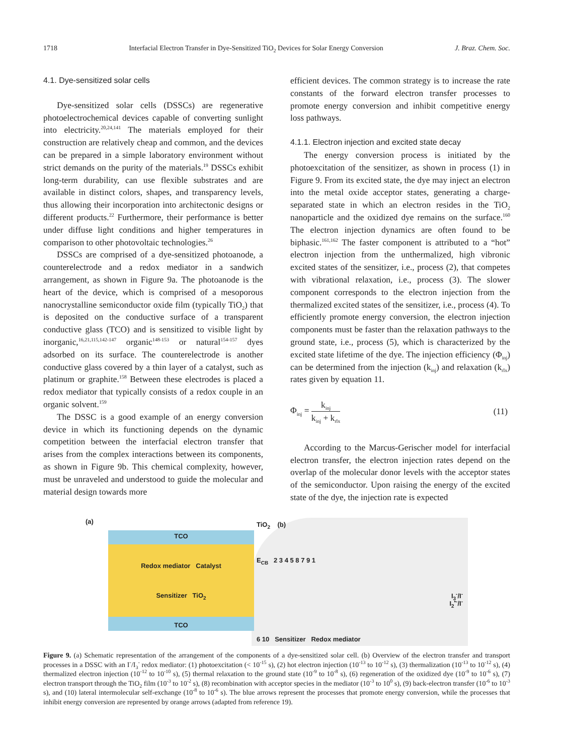1718 Interfacial Electron Transfer in Dye-Sensitized TiO<sub>2</sub> Devices for Solar Energy Conversion J. Braz. Chem. Soc.
4.1. Dye-sensitized solar cells
Dye-sensitized solar cells (DSSCs) are regenerative photoelectrochemical devices capable of converting sunlight into electricity.<sup>20,24,141</sup> The materials employed for their construction are relatively cheap and common, and the devices can be prepared in a simple laboratory environment without strict demands on the purity of the materials.<sup>19</sup> DSSCs exhibit long-term durability, can use flexible substrates and are available in distinct colors, shapes, and transparency levels, thus allowing their incorporation into architectonic designs or different products.<sup>22</sup> Furthermore, their performance is better under diffuse light conditions and higher temperatures in comparison to other photovoltaic technologies.<sup>26</sup>
DSSCs are comprised of a dye-sensitized photoanode, a counterelectrode and a redox mediator in a sandwich arrangement, as shown in Figure 9a. The photoanode is the heart of the device, which is comprised of a mesoporous nanocrystalline semiconductor oxide film (typically TiO<sub>2</sub>) that is deposited on the conductive surface of a transparent conductive glass (TCO) and is sensitized to visible light by inorganic,<sup>16,21,115,142-147</sup> organic<sup>148-153</sup> or natural<sup>154-157</sup> dyes adsorbed on its surface. The counterelectrode is another conductive glass covered by a thin layer of a catalyst, such as platinum or graphite.<sup>158</sup> Between these electrodes is placed a redox mediator that typically consists of a redox couple in an organic solvent.<sup>159</sup>
The DSSC is a good example of an energy conversion device in which its functioning depends on the dynamic competition between the interfacial electron transfer that arises from the complex interactions between its components, as shown in Figure 9b. This chemical complexity, however, must be unraveled and understood to guide the molecular and material design towards more
efficient devices. The common strategy is to increase the rate constants of the forward electron transfer processes to promote energy conversion and inhibit competitive energy loss pathways.
4.1.1. Electron injection and excited state decay
The energy conversion process is initiated by the photoexcitation of the sensitizer, as shown in process (1) in Figure 9. From its excited state, the dye may inject an electron into the metal oxide acceptor states, generating a charge-separated state in which an electron resides in the TiO<sub>2</sub> nanoparticle and the oxidized dye remains on the surface.<sup>160</sup> The electron injection dynamics are often found to be biphasic.<sup>161,162</sup> The faster component is attributed to a “hot” electron injection from the unthermalized, high vibronic excited states of the sensitizer, i.e., process (2), that competes with vibrational relaxation, i.e., process (3). The slower component corresponds to the electron injection from the thermalized excited states of the sensitizer, i.e., process (4). To efficiently promote energy conversion, the electron injection components must be faster than the relaxation pathways to the ground state, i.e., process (5), which is characterized by the excited state lifetime of the dye. The injection efficiency (Φ<sub>inj</sub>) can be determined from the injection (k<sub>inj</sub>) and relaxation (k<sub>rlx</sub>) rates given by equation 11.
Φ<sub>inj</sub> = k<sub>inj</sub> k<sub>inj</sub> + k<sub>rlx</sub> (11)
According to the Marcus-Gerischer model for interfacial electron transfer, the electron injection rates depend on the overlap of the molecular donor levels with the acceptor states of the semiconductor. Upon raising the energy of the excited state of the dye, the injection rate is expected
(a)
TCO
Redox mediator Catalyst
Sensitizer TiO<sub>2</sub>
TCO
TiO<sub>2</sub> (b)
E<sub>CB</sub> 2 3 4 5 8 7 9 1
I<sub>3</sub><sup>-</sup>/I<sup>-</sup>
I<sub>2</sub><sup>•-</sup>/I<sup>-</sup>
6 10 Sensitizer Redox mediator
Figure 9. (a) Schematic representation of the arrangement of the components of a dye-sensitized solar cell. (b) Overview of the electron transfer and transport processes in a DSSC with an I<sup>-</sup>/I<sub>3</sub><sup>-</sup> redox mediator: (1) photoexcitation (< 10<sup>-15</sup> s), (2) hot electron injection (10<sup>-13</sup> to 10<sup>-12</sup> s), (3) thermalization (10<sup>-13</sup> to 10<sup>-12</sup> s), (4) thermalized electron injection (10<sup>-12</sup> to 10<sup>-10</sup> s), (5) thermal relaxation to the ground state (10<sup>-9</sup> to 10<sup>-8</sup> s), (6) regeneration of the oxidized dye (10<sup>-9</sup> to 10<sup>-6</sup> s), (7) electron transport through the TiO<sub>2</sub> film (10<sup>-3</sup> to 10<sup>-2</sup> s), (8) recombination with acceptor species in the mediator (10<sup>-3</sup> to 10<sup>0</sup> s), (9) back-electron transfer (10<sup>-6</sup> to 10<sup>-3</sup> s), and (10) lateral intermolecular self-exchange (10<sup>-8</sup> to 10<sup>-6</sup> s). The blue arrows represent the processes that promote energy conversion, while the processes that inhibit energy conversion are represented by orange arrows (adapted from reference 19).